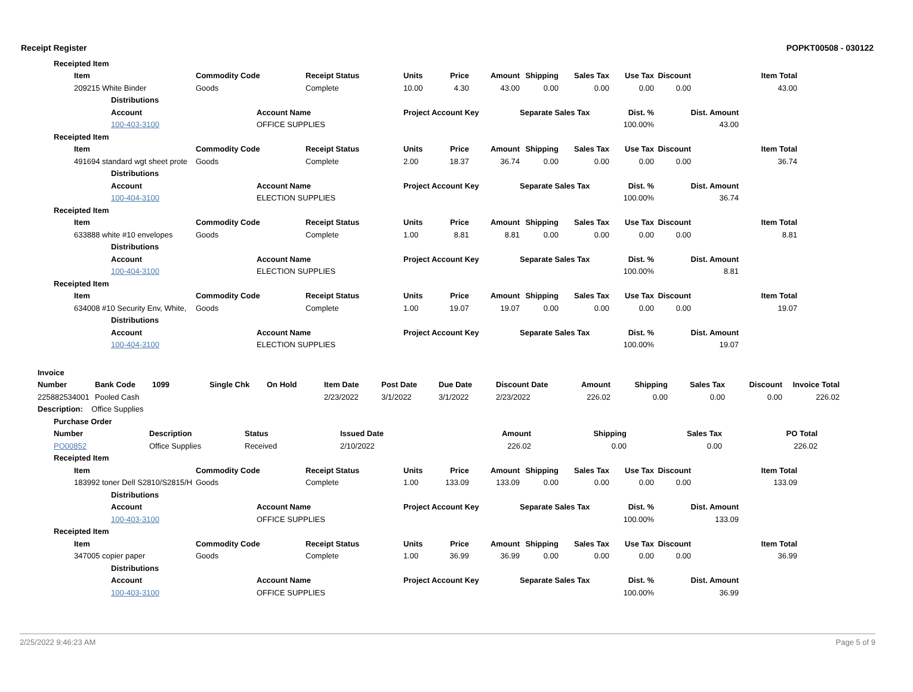Receipt Register POPKT00508 - 030122
| | | Receipted Item | | | | | | | | | | | | | | | |
| | | | Item | | Commodity Code | | Receipt Status | Units | Price | Amount | Shipping | Sales Tax | Use Tax | Discount | Item Total | | |
| | | | 209215 White Binder | | Goods | | Complete | 10.00 | 4.30 | 43.00 | 0.00 | 0.00 | 0.00 | 0.00 | 43.00 | | |
| | | | | Distributions | | | | | | | | | | | | | |
| | | | | Account | | Account Name | | Project Account Key | | | Separate Sales Tax | | Dist. % | Dist. Amount | | | |
| | | | | 100-403-3100 | | OFFICE SUPPLIES | | | | | | | 100.00% | 43.00 | | | |
| | | Receipted Item | | | | | | | | | | | | | | | |
| | | | Item | | Commodity Code | | Receipt Status | Units | Price | Amount | Shipping | Sales Tax | Use Tax | Discount | Item Total | | |
| | | | 491694 standard wgt sheet prote | | Goods | | Complete | 2.00 | 18.37 | 36.74 | 0.00 | 0.00 | 0.00 | 0.00 | 36.74 | | |
| | | | | Distributions | | | | | | | | | | | | | |
| | | | | Account | | Account Name | | Project Account Key | | | Separate Sales Tax | | Dist. % | Dist. Amount | | | |
| | | | | 100-404-3100 | | ELECTION SUPPLIES | | | | | | | 100.00% | 36.74 | | | |
| | | Receipted Item | | | | | | | | | | | | | | | |
| | | | Item | | Commodity Code | | Receipt Status | Units | Price | Amount | Shipping | Sales Tax | Use Tax | Discount | Item Total | | |
| | | | 633888 white #10 envelopes | | Goods | | Complete | 1.00 | 8.81 | 8.81 | 0.00 | 0.00 | 0.00 | 0.00 | 8.81 | | |
| | | | | Distributions | | | | | | | | | | | | | |
| | | | | Account | | Account Name | | Project Account Key | | | Separate Sales Tax | | Dist. % | Dist. Amount | | | |
| | | | | 100-404-3100 | | ELECTION SUPPLIES | | | | | | | 100.00% | 8.81 | | | |
| | | Receipted Item | | | | | | | | | | | | | | | |
| | | | Item | | Commodity Code | | Receipt Status | Units | Price | Amount | Shipping | Sales Tax | Use Tax | Discount | Item Total | | |
| | | | 634008 #10 Security Env, White, | | Goods | | Complete | 1.00 | 19.07 | 19.07 | 0.00 | 0.00 | 0.00 | 0.00 | 19.07 | | |
| | | | | Distributions | | | | | | | | | | | | | |
| | | | | Account | | Account Name | | Project Account Key | | | Separate Sales Tax | | Dist. % | Dist. Amount | | | |
| | | | | 100-404-3100 | | ELECTION SUPPLIES | | | | | | | 100.00% | 19.07 | | | |
| Invoice | | | | | | | | | | | | | |
| --- | --- | --- | --- | --- | --- | --- | --- | --- | --- | --- | --- | --- | --- |
| Number | Bank Code | 1099 | Single Chk | On Hold | Item Date | Post Date | Due Date | Discount Date | Amount | Shipping | Sales Tax | Discount | Invoice Total |
| 225882534001 | Pooled Cash | | | | 2/23/2022 | 3/1/2022 | 3/1/2022 | 2/23/2022 | 226.02 | 0.00 | 0.00 | 0.00 | 226.02 |
| Description: Office Supplies | | | | | | | | | | | | | |
| Purchase Order | | | | | | | | |
| --- | --- | --- | --- | --- | --- | --- | --- | --- |
| Number | Description | Status | Issued Date | Amount | Shipping | Sales Tax | PO Total | |
| PO00852 | Office Supplies | Received | 2/10/2022 | 226.02 | 0.00 | 0.00 | 226.02 | |
| | | Receipted Item | | | | | | | | | | | | | | | |
| | | | Item | | Commodity Code | | Receipt Status | Units | Price | Amount | Shipping | Sales Tax | Use Tax | Discount | Item Total | | |
| | | | 183992 toner Dell S2810/S2815/H | | Goods | | Complete | 1.00 | 133.09 | 133.09 | 0.00 | 0.00 | 0.00 | 0.00 | 133.09 | | |
| | | | | Distributions | | | | | | | | | | | | | |
| | | | | Account | | Account Name | | Project Account Key | | | Separate Sales Tax | | Dist. % | Dist. Amount | | | |
| | | | | 100-403-3100 | | OFFICE SUPPLIES | | | | | | | 100.00% | 133.09 | | | |
| | | Receipted Item | | | | | | | | | | | | | | | |
| | | | Item | | Commodity Code | | Receipt Status | Units | Price | Amount | Shipping | Sales Tax | Use Tax | Discount | Item Total | | |
| | | | 347005 copier paper | | Goods | | Complete | 1.00 | 36.99 | 36.99 | 0.00 | 0.00 | 0.00 | 0.00 | 36.99 | | |
| | | | | Distributions | | | | | | | | | | | | | |
| | | | | Account | | Account Name | | Project Account Key | | | Separate Sales Tax | | Dist. % | Dist. Amount | | | |
| | | | | 100-403-3100 | | OFFICE SUPPLIES | | | | | | | 100.00% | 36.99 | | | |
2/25/2022 9:46:23 AM Page 5 of 9